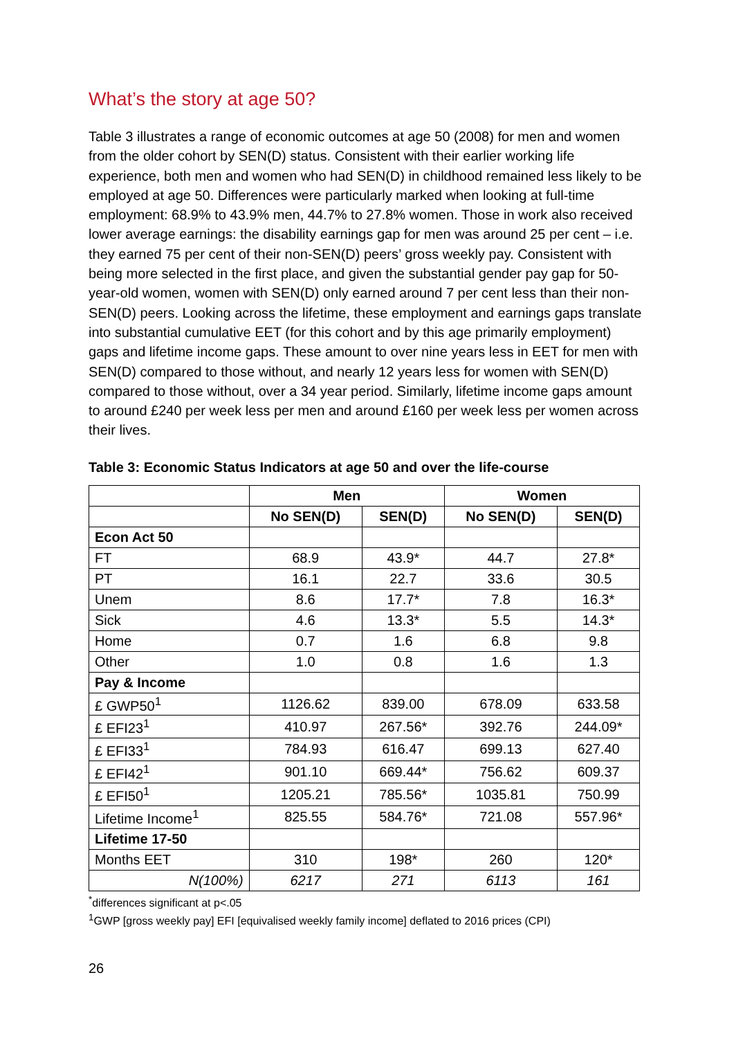What’s the story at age 50?
Table 3 illustrates a range of economic outcomes at age 50 (2008) for men and women from the older cohort by SEN(D) status. Consistent with their earlier working life experience, both men and women who had SEN(D) in childhood remained less likely to be employed at age 50. Differences were particularly marked when looking at full-time employment: 68.9% to 43.9% men, 44.7% to 27.8% women. Those in work also received lower average earnings: the disability earnings gap for men was around 25 per cent – i.e. they earned 75 per cent of their non-SEN(D) peers’ gross weekly pay. Consistent with being more selected in the first place, and given the substantial gender pay gap for 50-year-old women, women with SEN(D) only earned around 7 per cent less than their non-SEN(D) peers. Looking across the lifetime, these employment and earnings gaps translate into substantial cumulative EET (for this cohort and by this age primarily employment) gaps and lifetime income gaps. These amount to over nine years less in EET for men with SEN(D) compared to those without, and nearly 12 years less for women with SEN(D) compared to those without, over a 34 year period. Similarly, lifetime income gaps amount to around £240 per week less per men and around £160 per week less per women across their lives.
Table 3: Economic Status Indicators at age 50 and over the life-course
| | Men | | Women | |
| --- | --- | --- | --- | --- |
| | No SEN(D) | SEN(D) | No SEN(D) | SEN(D) |
| Econ Act 50 | | | | |
| FT | 68.9 | 43.9* | 44.7 | 27.8* |
| PT | 16.1 | 22.7 | 33.6 | 30.5 |
| Unem | 8.6 | 17.7* | 7.8 | 16.3* |
| Sick | 4.6 | 13.3* | 5.5 | 14.3* |
| Home | 0.7 | 1.6 | 6.8 | 9.8 |
| Other | 1.0 | 0.8 | 1.6 | 1.3 |
| Pay & Income | | | | |
| £ GWP50<sup>1</sup> | 1126.62 | 839.00 | 678.09 | 633.58 |
| £ EFI23<sup>1</sup> | 410.97 | 267.56* | 392.76 | 244.09* |
| £ EFI33<sup>1</sup> | 784.93 | 616.47 | 699.13 | 627.40 |
| £ EFI42<sup>1</sup> | 901.10 | 669.44* | 756.62 | 609.37 |
| £ EFI50<sup>1</sup> | 1205.21 | 785.56* | 1035.81 | 750.99 |
| Lifetime Income<sup>1</sup> | 825.55 | 584.76* | 721.08 | 557.96* |
| Lifetime 17-50 | | | | |
| Months EET | 310 | 198* | 260 | 120* |
| N(100%) | 6217 | 271 | 6113 | 161 |
<sup>*</sup> differences significant at p<.05
<sup>1</sup> GWP [gross weekly pay] EFI [equivalised weekly family income] deflated to 2016 prices (CPI)
26